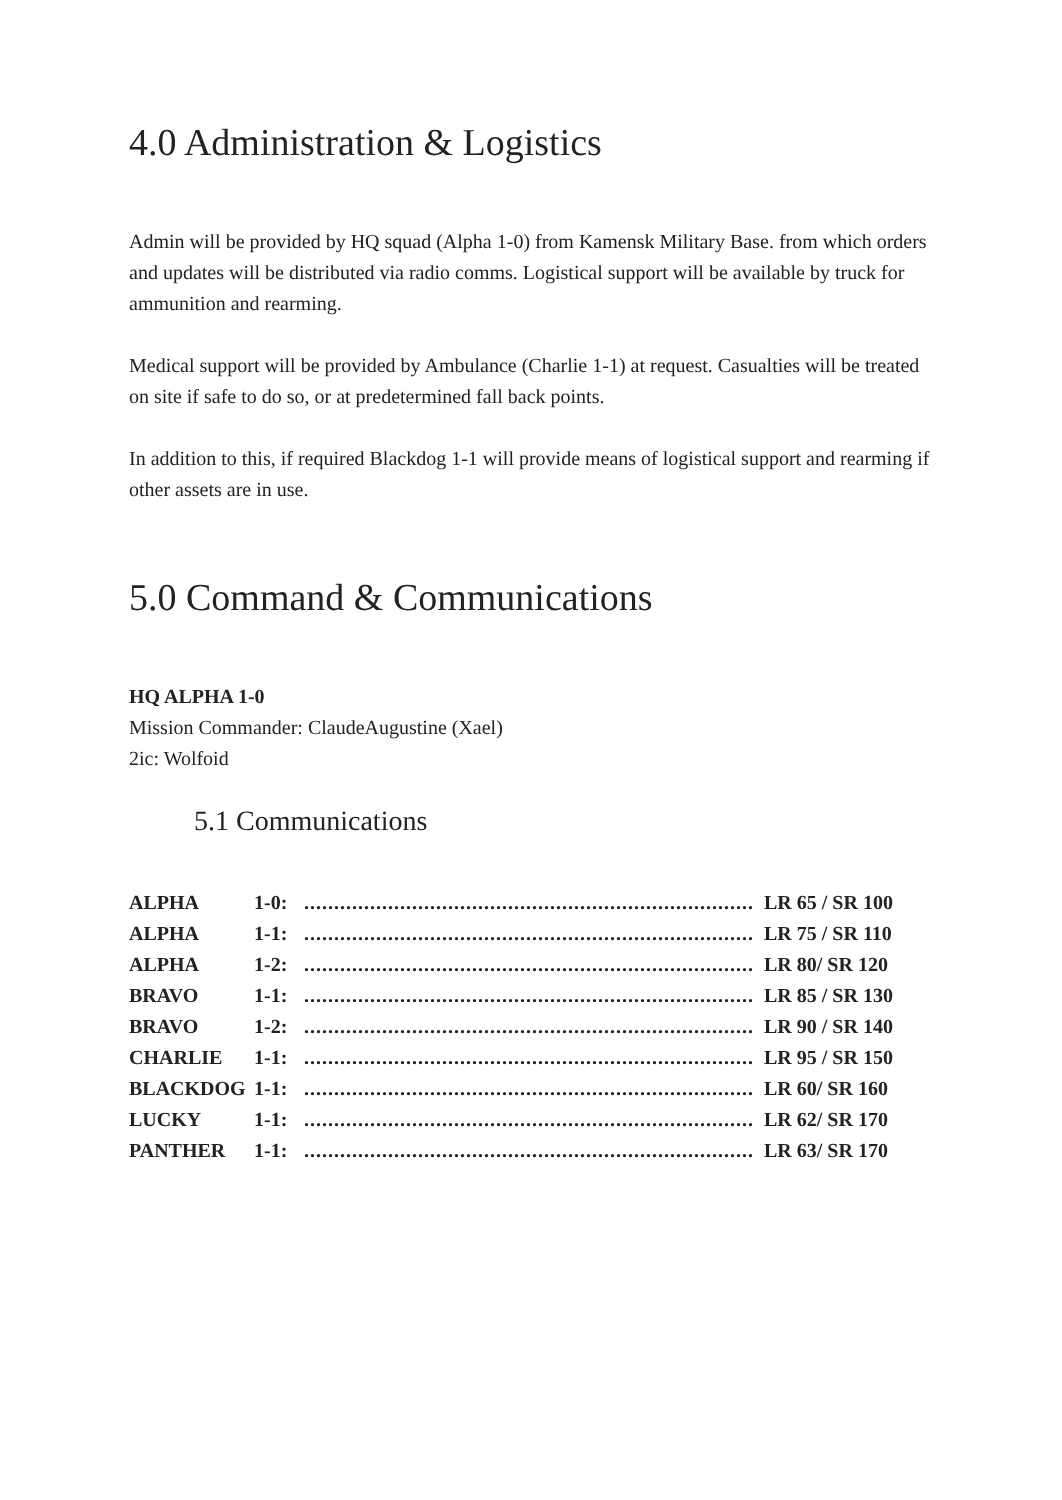4.0 Administration & Logistics
Admin will be provided by HQ squad (Alpha 1-0) from Kamensk Military Base. from which orders and updates will be distributed via radio comms. Logistical support will be available by truck for ammunition and rearming.
Medical support will be provided by Ambulance (Charlie 1-1) at request. Casualties will be treated on site if safe to do so, or at predetermined fall back points.
In addition to this, if required Blackdog 1-1 will provide means of logistical support and rearming if other assets are in use.
5.0 Command & Communications
HQ ALPHA 1-0
Mission Commander: ClaudeAugustine (Xael)
2ic: Wolfoid
5.1 Communications
ALPHA 1-0:............................................................................ LR 65 / SR 100
ALPHA 1-1:............................................................................ LR 75 / SR 110
ALPHA 1-2:............................................................................ LR 80/ SR 120
BRAVO 1-1:............................................................................ LR 85 / SR 130
BRAVO 1-2:............................................................................ LR 90 / SR 140
CHARLIE 1-1:............................................................................ LR 95 / SR 150
BLACKDOG 1-1:............................................................................ LR 60/ SR 160
LUCKY 1-1:............................................................................ LR 62/ SR 170
PANTHER 1-1:............................................................................ LR 63/ SR 170